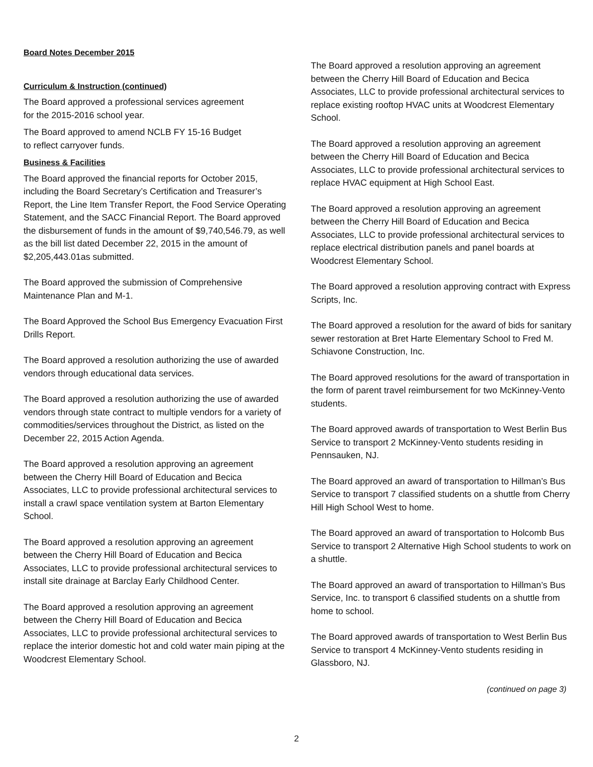Board Notes December 2015
Curriculum & Instruction (continued)
The Board approved a professional services agreement
for the 2015-2016 school year.
The Board approved to amend NCLB FY 15-16 Budget
to reflect carryover funds.
Business & Facilities
The Board approved the financial reports for October 2015, including the Board Secretary’s Certification and Treasurer’s Report, the Line Item Transfer Report, the Food Service Operating Statement, and the SACC Financial Report. The Board approved the disbursement of funds in the amount of $9,740,546.79, as well as the bill list dated December 22, 2015 in the amount of $2,205,443.01as submitted.
The Board approved the submission of Comprehensive Maintenance Plan and M-1.
The Board Approved the School Bus Emergency Evacuation First Drills Report.
The Board approved a resolution authorizing the use of awarded vendors through educational data services.
The Board approved a resolution authorizing the use of awarded vendors through state contract to multiple vendors for a variety of commodities/services throughout the District, as listed on the December 22, 2015 Action Agenda.
The Board approved a resolution approving an agreement between the Cherry Hill Board of Education and Becica Associates, LLC to provide professional architectural services to install a crawl space ventilation system at Barton Elementary School.
The Board approved a resolution approving an agreement between the Cherry Hill Board of Education and Becica Associates, LLC to provide professional architectural services to install site drainage at Barclay Early Childhood Center.
The Board approved a resolution approving an agreement between the Cherry Hill Board of Education and Becica Associates, LLC to provide professional architectural services to replace the interior domestic hot and cold water main piping at the Woodcrest Elementary School.
The Board approved a resolution approving an agreement between the Cherry Hill Board of Education and Becica Associates, LLC to provide professional architectural services to replace existing rooftop HVAC units at Woodcrest Elementary School.
The Board approved a resolution approving an agreement between the Cherry Hill Board of Education and Becica Associates, LLC to provide professional architectural services to replace HVAC equipment at High School East.
The Board approved a resolution approving an agreement between the Cherry Hill Board of Education and Becica Associates, LLC to provide professional architectural services to replace electrical distribution panels and panel boards at Woodcrest Elementary School.
The Board approved a resolution approving contract with Express Scripts, Inc.
The Board approved a resolution for the award of bids for sanitary sewer restoration at Bret Harte Elementary School to Fred M. Schiavone Construction, Inc.
The Board approved resolutions for the award of transportation in the form of parent travel reimbursement for two McKinney-Vento students.
The Board approved awards of transportation to West Berlin Bus Service to transport 2 McKinney-Vento students residing in Pennsauken, NJ.
The Board approved an award of transportation to Hillman’s Bus Service to transport 7 classified students on a shuttle from Cherry Hill High School West to home.
The Board approved an award of transportation to Holcomb Bus Service to transport 2 Alternative High School students to work on a shuttle.
The Board approved an award of transportation to Hillman’s Bus Service, Inc. to transport 6 classified students on a shuttle from home to school.
The Board approved awards of transportation to West Berlin Bus Service to transport 4 McKinney-Vento students residing in Glassboro, NJ.
(continued on page 3)
2